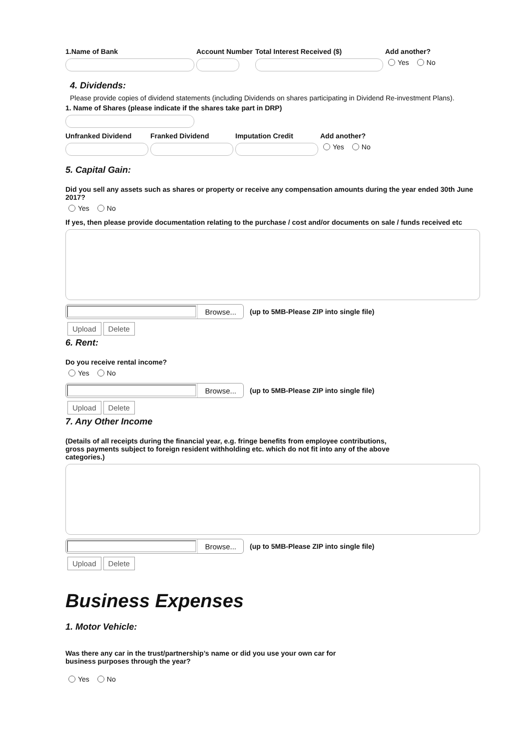1.Name of Bank Account Number
Total Interest Received ($) Add another?
Yes No
4. Dividends:
Please provide copies of dividend statements (including Dividends on shares participating in Dividend Re-investment Plans).
1. Name of Shares (please indicate if the shares take part in DRP)
Unfranked Dividend Franked Dividend Imputation Credit Add another?
Yes No
5. Capital Gain:
Did you sell any assets such as shares or property or receive any compensation amounts during the year ended 30th June 2017?
Yes No
If yes, then please provide documentation relating to the purchase / cost and/or documents on sale / funds received etc
Browse...
(up to 5MB-Please ZIP into single file)
Upload Delete
6. Rent:
Do you receive rental income?
Yes No
Browse...
(up to 5MB-Please ZIP into single file)
Upload Delete
7. Any Other Income
(Details of all receipts during the financial year, e.g. fringe benefits from employee contributions, gross payments subject to foreign resident withholding etc. which do not fit into any of the above categories.)
Browse...
(up to 5MB-Please ZIP into single file)
Upload Delete
Business Expenses
1. Motor Vehicle:
Was there any car in the trust/partnership’s name or did you use your own car for business purposes through the year?
Yes No